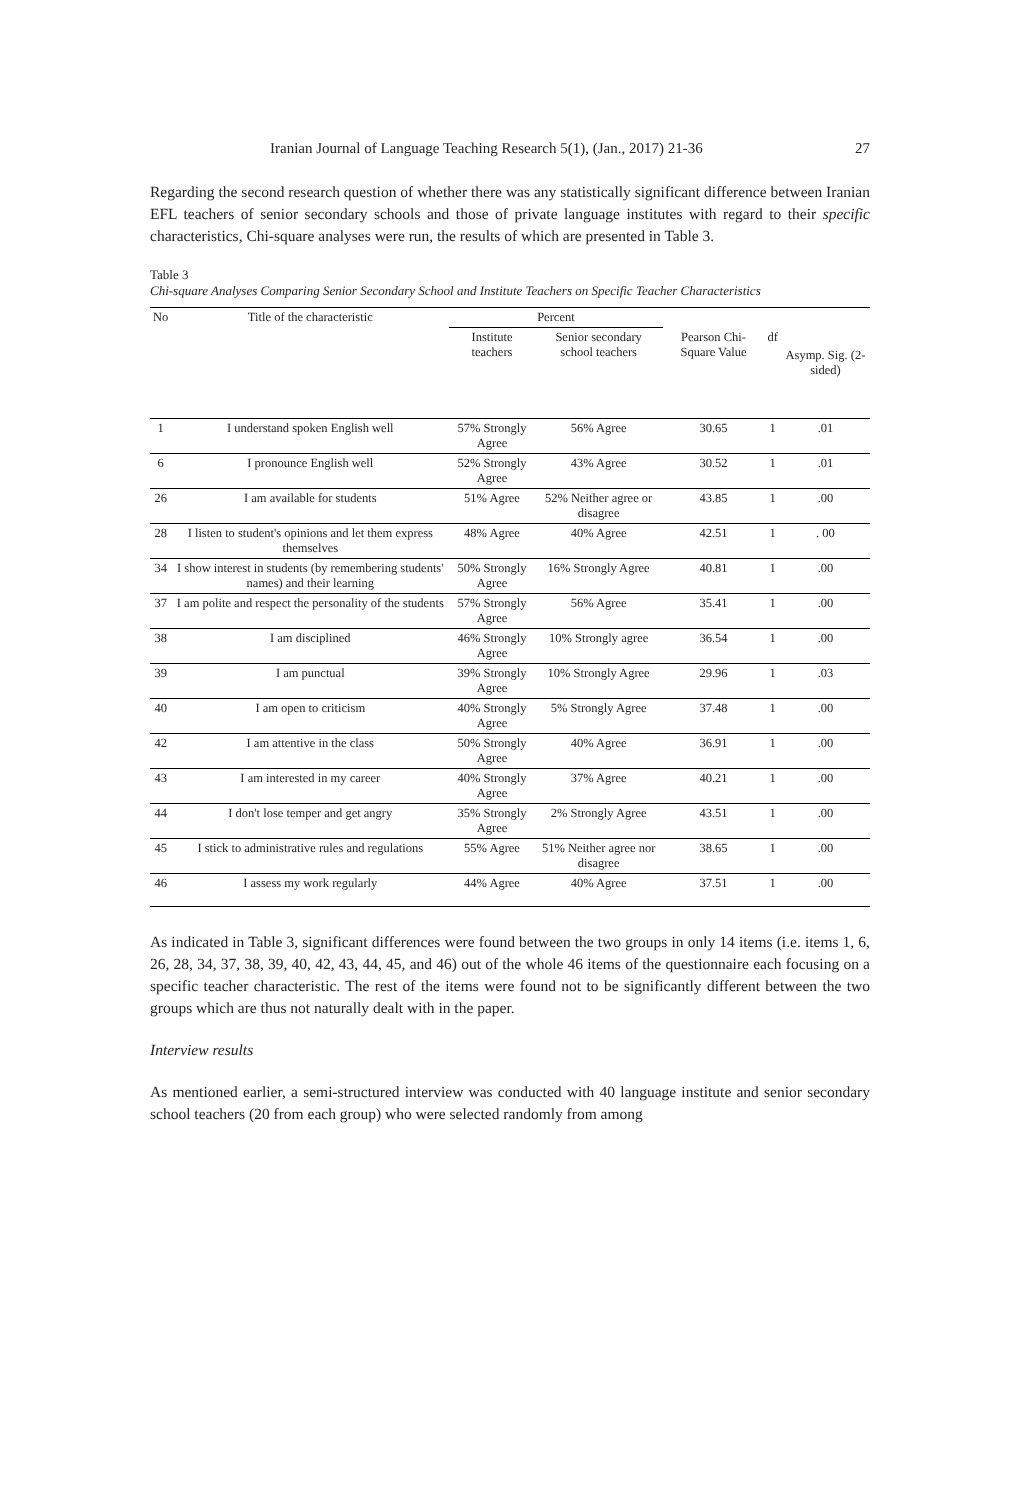Iranian Journal of Language Teaching Research 5(1), (Jan., 2017) 21-36 27
Regarding the second research question of whether there was any statistically significant difference between Iranian EFL teachers of senior secondary schools and those of private language institutes with regard to their specific characteristics, Chi-square analyses were run, the results of which are presented in Table 3.
Table 3
Chi-square Analyses Comparing Senior Secondary School and Institute Teachers on Specific Teacher Characteristics
| No | Title of the characteristic | Percent | | | | |
| --- | --- | --- | --- | --- | --- | --- |
| | | Institute teachers | Senior secondary school teachers | Pearson Chi-Square Value | df | Asymp. Sig. (2-sided) |
| 1 | I understand spoken English well | 57% Strongly Agree | 56% Agree | 30.65 | 1 | .01 |
| 6 | I pronounce English well | 52% Strongly Agree | 43% Agree | 30.52 | 1 | .01 |
| 26 | I am available for students | 51% Agree | 52% Neither agree or disagree | 43.85 | 1 | .00 |
| 28 | I listen to student's opinions and let them express themselves | 48% Agree | 40% Agree | 42.51 | 1 | . 00 |
| 34 | I show interest in students (by remembering students' names) and their learning | 50% Strongly Agree | 16% Strongly Agree | 40.81 | 1 | .00 |
| 37 | I am polite and respect the personality of the students | 57% Strongly Agree | 56% Agree | 35.41 | 1 | .00 |
| 38 | I am disciplined | 46% Strongly Agree | 10% Strongly agree | 36.54 | 1 | .00 |
| 39 | I am punctual | 39% Strongly Agree | 10% Strongly Agree | 29.96 | 1 | .03 |
| 40 | I am open to criticism | 40% Strongly Agree | 5% Strongly Agree | 37.48 | 1 | .00 |
| 42 | I am attentive in the class | 50% Strongly Agree | 40% Agree | 36.91 | 1 | .00 |
| 43 | I am interested in my career | 40% Strongly Agree | 37% Agree | 40.21 | 1 | .00 |
| 44 | I don't lose temper and get angry | 35% Strongly Agree | 2% Strongly Agree | 43.51 | 1 | .00 |
| 45 | I stick to administrative rules and regulations | 55% Agree | 51% Neither agree nor disagree | 38.65 | 1 | .00 |
| 46 | I assess my work regularly | 44% Agree | 40% Agree | 37.51 | 1 | .00 |
As indicated in Table 3, significant differences were found between the two groups in only 14 items (i.e. items 1, 6, 26, 28, 34, 37, 38, 39, 40, 42, 43, 44, 45, and 46) out of the whole 46 items of the questionnaire each focusing on a specific teacher characteristic. The rest of the items were found not to be significantly different between the two groups which are thus not naturally dealt with in the paper.
Interview results
As mentioned earlier, a semi-structured interview was conducted with 40 language institute and senior secondary school teachers (20 from each group) who were selected randomly from among